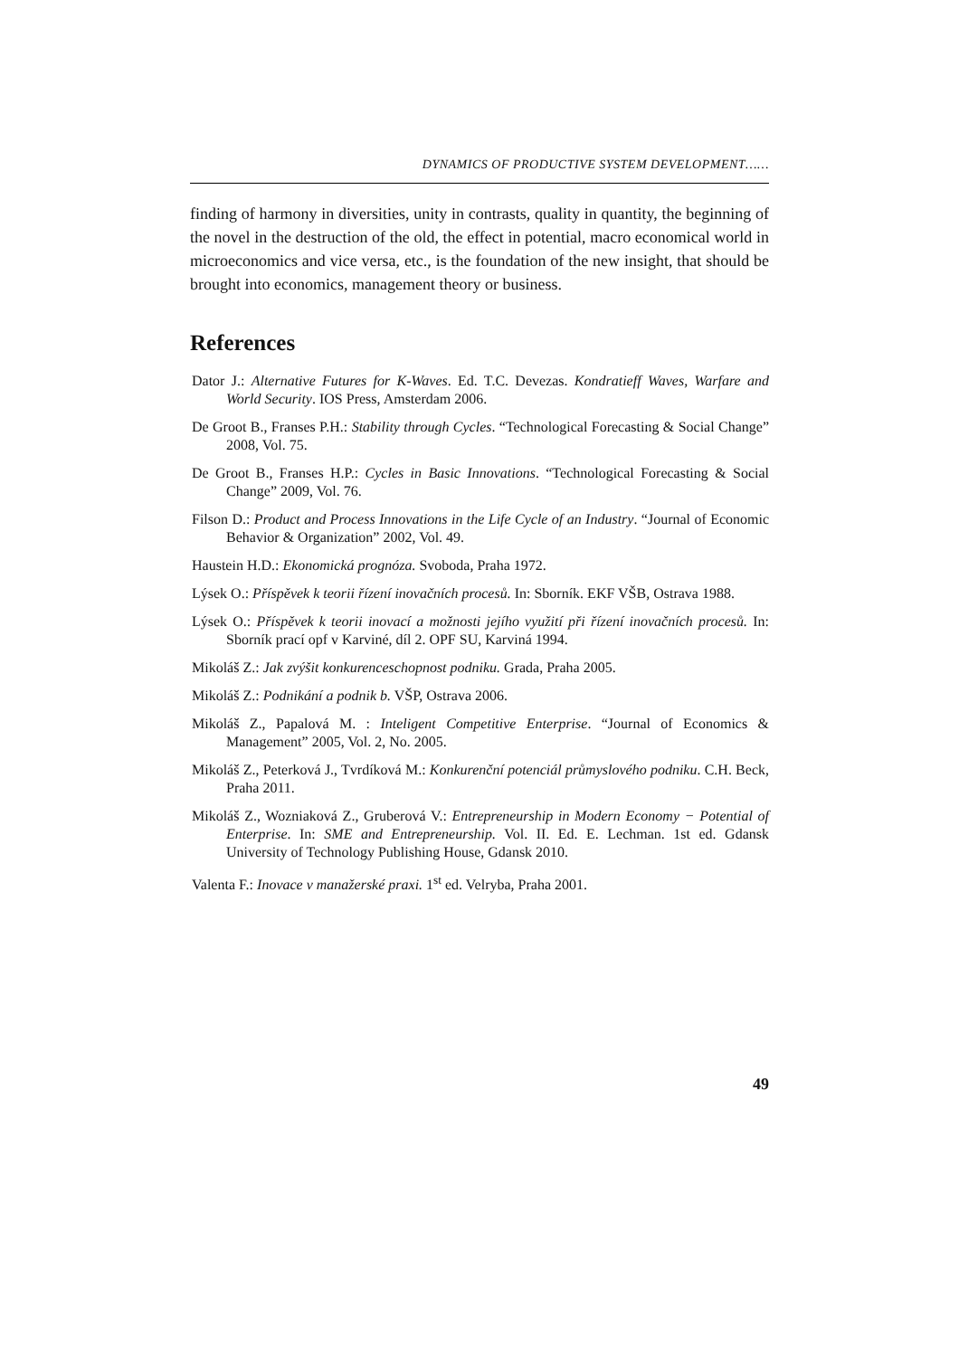DYNAMICS OF PRODUCTIVE SYSTEM DEVELOPMENT……
finding of harmony in diversities, unity in contrasts, quality in quantity, the beginning of the novel in the destruction of the old, the effect in potential, macro economical world in microeconomics and vice versa, etc., is the foundation of the new insight, that should be brought into economics, management theory or business.
References
Dator J.: Alternative Futures for K-Waves. Ed. T.C. Devezas. Kondratieff Waves, Warfare and World Security. IOS Press, Amsterdam 2006.
De Groot B., Franses P.H.: Stability through Cycles. “Technological Forecasting & Social Change” 2008, Vol. 75.
De Groot B., Franses H.P.: Cycles in Basic Innovations. “Technological Forecasting & Social Change” 2009, Vol. 76.
Filson D.: Product and Process Innovations in the Life Cycle of an Industry. “Journal of Economic Behavior & Organization” 2002, Vol. 49.
Haustein H.D.: Ekonomická prognóza. Svoboda, Praha 1972.
Lýsek O.: Příspěvek k teorii řízení inovačních procesů. In: Sborník. EKF VŠB, Ostrava 1988.
Lýsek O.: Příspěvek k teorii inovací a možnosti jejího využití při řízení inovačních procesů. In: Sborník prací opf v Karviné, díl 2. OPF SU, Karviná 1994.
Mikoláš Z.: Jak zvýšit konkurenceschopnost podniku. Grada, Praha 2005.
Mikoláš Z.: Podnikání a podnik b. VŠP, Ostrava 2006.
Mikoláš Z., Papalová M. : Inteligent Competitive Enterprise. “Journal of Economics & Management” 2005, Vol. 2, No. 2005.
Mikoláš Z., Peterková J., Tvrdíková M.: Konkurenční potenciál průmyslového podniku. C.H. Beck, Praha 2011.
Mikoláš Z., Wozniaková Z., Gruberová V.: Entrepreneurship in Modern Economy − Potential of Enterprise. In: SME and Entrepreneurship. Vol. II. Ed. E. Lechman. 1st ed. Gdansk University of Technology Publishing House, Gdansk 2010.
Valenta F.: Inovace v manažerské praxi. 1<sup>st</sup> ed. Velryba, Praha 2001.
49